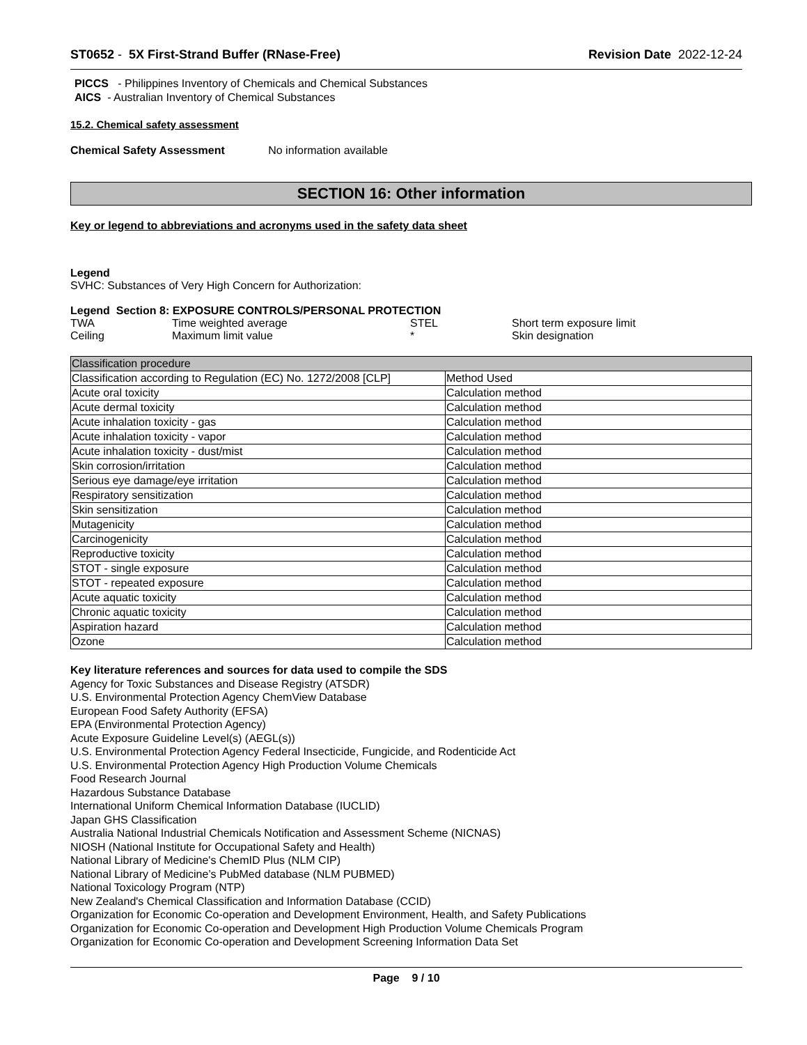ST0652 - 5X First-Strand Buffer (RNase-Free)
Revision Date 2022-12-24
PICCS - Philippines Inventory of Chemicals and Chemical Substances
AICS - Australian Inventory of Chemical Substances
15.2. Chemical safety assessment
Chemical Safety Assessment No information available
SECTION 16: Other information
Key or legend to abbreviations and acronyms used in the safety data sheet
Legend
SVHC: Substances of Very High Concern for Authorization:
Legend Section 8: EXPOSURE CONTROLS/PERSONAL PROTECTION
| TWA | Time weighted average | STEL | Short term exposure limit |
| Ceiling | Maximum limit value | * | Skin designation |
| Classification procedure | |
| Classification according to Regulation (EC) No. 1272/2008 [CLP] | Method Used |
| Acute oral toxicity | Calculation method |
| Acute dermal toxicity | Calculation method |
| Acute inhalation toxicity - gas | Calculation method |
| Acute inhalation toxicity - vapor | Calculation method |
| Acute inhalation toxicity - dust/mist | Calculation method |
| Skin corrosion/irritation | Calculation method |
| Serious eye damage/eye irritation | Calculation method |
| Respiratory sensitization | Calculation method |
| Skin sensitization | Calculation method |
| Mutagenicity | Calculation method |
| Carcinogenicity | Calculation method |
| Reproductive toxicity | Calculation method |
| STOT - single exposure | Calculation method |
| STOT - repeated exposure | Calculation method |
| Acute aquatic toxicity | Calculation method |
| Chronic aquatic toxicity | Calculation method |
| Aspiration hazard | Calculation method |
| Ozone | Calculation method |
Key literature references and sources for data used to compile the SDS
Agency for Toxic Substances and Disease Registry (ATSDR)
U.S. Environmental Protection Agency ChemView Database
European Food Safety Authority (EFSA)
EPA (Environmental Protection Agency)
Acute Exposure Guideline Level(s) (AEGL(s))
U.S. Environmental Protection Agency Federal Insecticide, Fungicide, and Rodenticide Act
U.S. Environmental Protection Agency High Production Volume Chemicals
Food Research Journal
Hazardous Substance Database
International Uniform Chemical Information Database (IUCLID)
Japan GHS Classification
Australia National Industrial Chemicals Notification and Assessment Scheme (NICNAS)
NIOSH (National Institute for Occupational Safety and Health)
National Library of Medicine's ChemID Plus (NLM CIP)
National Library of Medicine’s PubMed database (NLM PUBMED)
National Toxicology Program (NTP)
New Zealand's Chemical Classification and Information Database (CCID)
Organization for Economic Co-operation and Development Environment, Health, and Safety Publications
Organization for Economic Co-operation and Development High Production Volume Chemicals Program
Organization for Economic Co-operation and Development Screening Information Data Set
Page 9 / 10